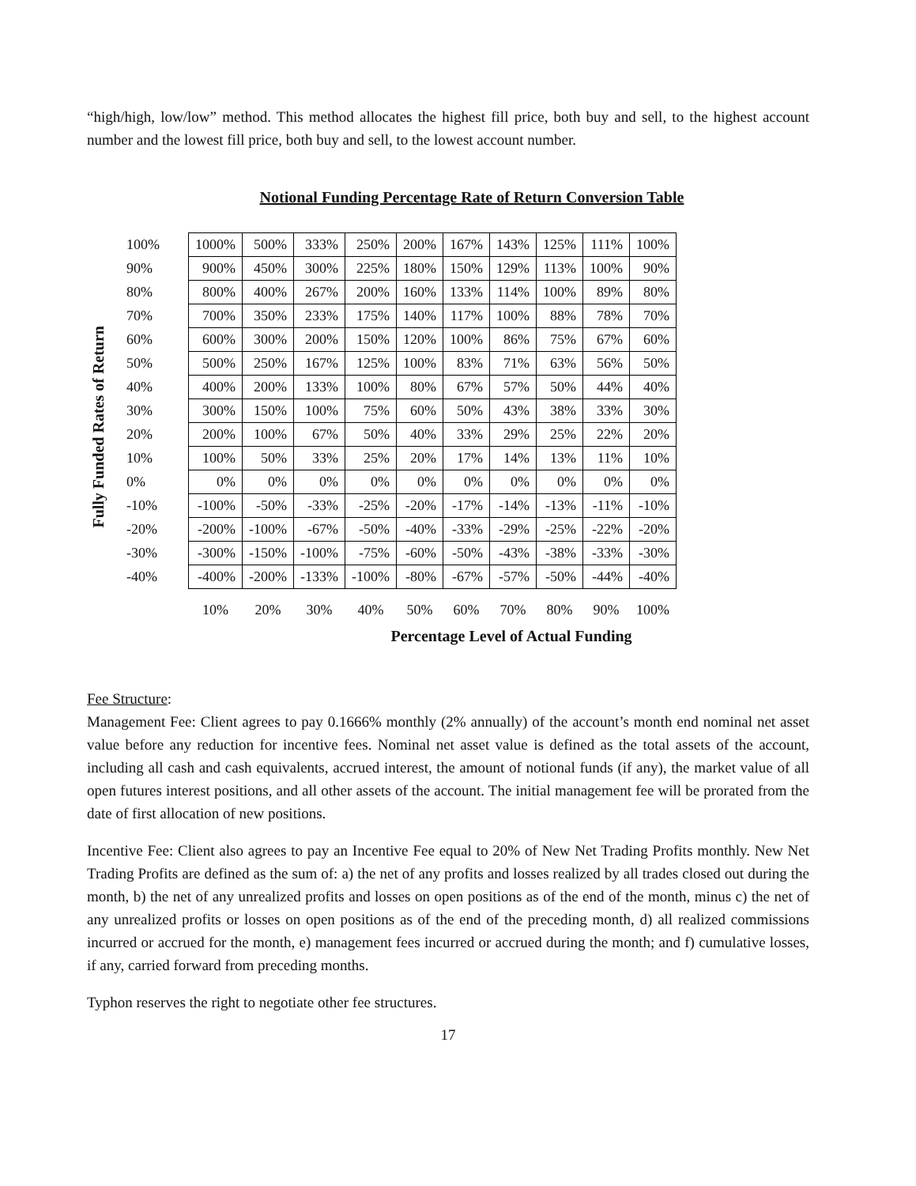“high/high, low/low” method. This method allocates the highest fill price, both buy and sell, to the highest account number and the lowest fill price, both buy and sell, to the lowest account number.
Notional Funding Percentage Rate of Return Conversion Table
Fully Funded Rates of Return
| 100% | 1000% | 500% | 333% | 250% | 200% | 167% | 143% | 125% | 111% | 100% |
| 90% | 900% | 450% | 300% | 225% | 180% | 150% | 129% | 113% | 100% | 90% |
| 80% | 800% | 400% | 267% | 200% | 160% | 133% | 114% | 100% | 89% | 80% |
| 70% | 700% | 350% | 233% | 175% | 140% | 117% | 100% | 88% | 78% | 70% |
| 60% | 600% | 300% | 200% | 150% | 120% | 100% | 86% | 75% | 67% | 60% |
| 50% | 500% | 250% | 167% | 125% | 100% | 83% | 71% | 63% | 56% | 50% |
| 40% | 400% | 200% | 133% | 100% | 80% | 67% | 57% | 50% | 44% | 40% |
| 30% | 300% | 150% | 100% | 75% | 60% | 50% | 43% | 38% | 33% | 30% |
| 20% | 200% | 100% | 67% | 50% | 40% | 33% | 29% | 25% | 22% | 20% |
| 10% | 100% | 50% | 33% | 25% | 20% | 17% | 14% | 13% | 11% | 10% |
| 0% | 0% | 0% | 0% | 0% | 0% | 0% | 0% | 0% | 0% | 0% |
| -10% | -100% | -50% | -33% | -25% | -20% | -17% | -14% | -13% | -11% | -10% |
| -20% | -200% | -100% | -67% | -50% | -40% | -33% | -29% | -25% | -22% | -20% |
| -30% | -300% | -150% | -100% | -75% | -60% | -50% | -43% | -38% | -33% | -30% |
| -40% | -400% | -200% | -133% | -100% | -80% | -67% | -57% | -50% | -44% | -40% |
| | 10% | 20% | 30% | 40% | 50% | 60% | 70% | 80% | 90% | 100% |
Percentage Level of Actual Funding
Fee Structure:
Management Fee: Client agrees to pay 0.1666% monthly (2% annually) of the account’s month end nominal net asset value before any reduction for incentive fees. Nominal net asset value is defined as the total assets of the account, including all cash and cash equivalents, accrued interest, the amount of notional funds (if any), the market value of all open futures interest positions, and all other assets of the account. The initial management fee will be prorated from the date of first allocation of new positions.
Incentive Fee: Client also agrees to pay an Incentive Fee equal to 20% of New Net Trading Profits monthly. New Net Trading Profits are defined as the sum of: a) the net of any profits and losses realized by all trades closed out during the month, b) the net of any unrealized profits and losses on open positions as of the end of the month, minus c) the net of any unrealized profits or losses on open positions as of the end of the preceding month, d) all realized commissions incurred or accrued for the month, e) management fees incurred or accrued during the month; and f) cumulative losses, if any, carried forward from preceding months.
Typhon reserves the right to negotiate other fee structures.
17